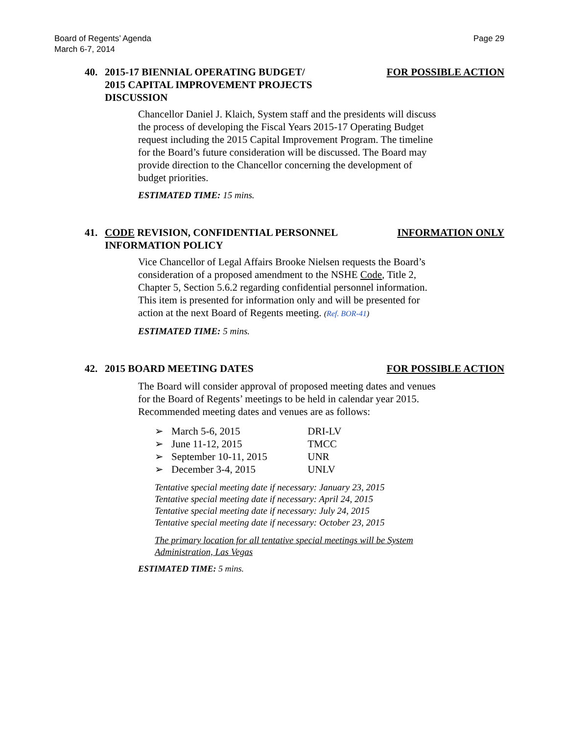Board of Regents’ Agenda
March 6-7, 2014
Page 29
40. 2015-17 BIENNIAL OPERATING BUDGET/
2015 CAPITAL IMPROVEMENT PROJECTS
DISCUSSION
FOR POSSIBLE ACTION
Chancellor Daniel J. Klaich, System staff and the presidents will discuss the process of developing the Fiscal Years 2015-17 Operating Budget request including the 2015 Capital Improvement Program. The timeline for the Board’s future consideration will be discussed. The Board may provide direction to the Chancellor concerning the development of budget priorities.
ESTIMATED TIME: 15 mins.
41. CODE REVISION, CONFIDENTIAL PERSONNEL
INFORMATION POLICY
INFORMATION ONLY
Vice Chancellor of Legal Affairs Brooke Nielsen requests the Board’s consideration of a proposed amendment to the NSHE Code, Title 2, Chapter 5, Section 5.6.2 regarding confidential personnel information. This item is presented for information only and will be presented for action at the next Board of Regents meeting. (Ref. BOR-41)
ESTIMATED TIME: 5 mins.
42. 2015 BOARD MEETING DATES FOR POSSIBLE ACTION
The Board will consider approval of proposed meeting dates and venues for the Board of Regents’ meetings to be held in calendar year 2015. Recommended meeting dates and venues are as follows:
➢ March 5-6, 2015 DRI-LV
➢ June 11-12, 2015 TMCC
➢ September 10-11, 2015 UNR
➢ December 3-4, 2015 UNLV
Tentative special meeting date if necessary: January 23, 2015
Tentative special meeting date if necessary: April 24, 2015
Tentative special meeting date if necessary: July 24, 2015
Tentative special meeting date if necessary: October 23, 2015
The primary location for all tentative special meetings will be System
Administration, Las Vegas
ESTIMATED TIME: 5 mins.